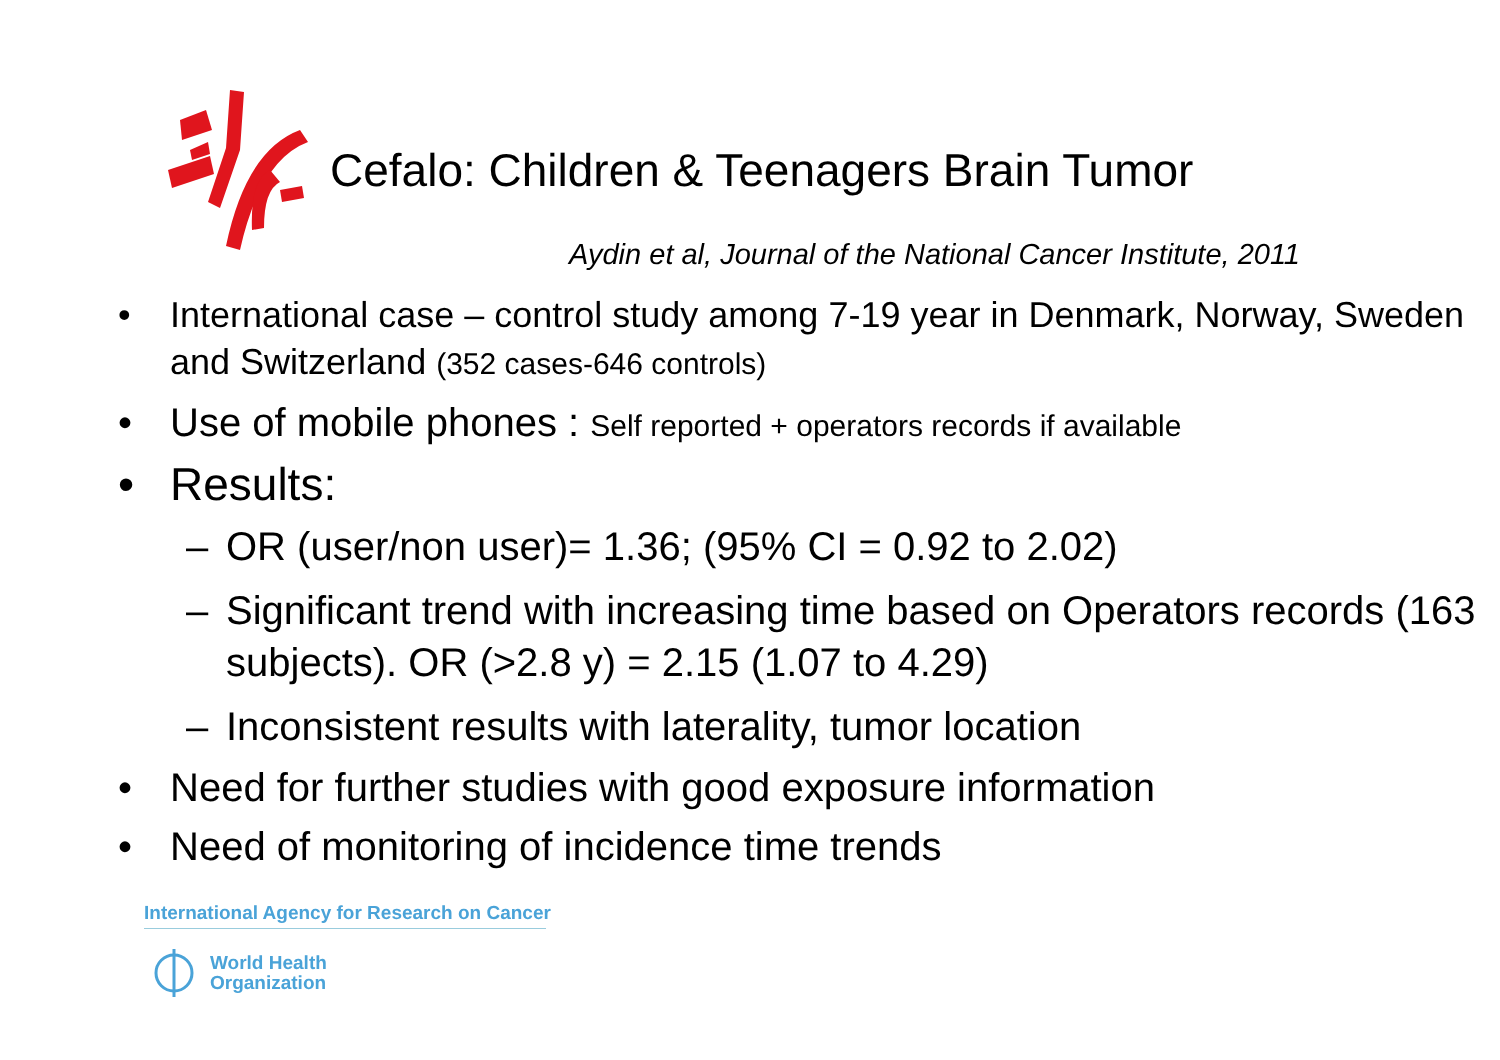Cefalo: Children & Teenagers Brain Tumor
Aydin et al, Journal of the National Cancer Institute, 2011
• International case – control study among 7-19 year in Denmark, Norway, Sweden and Switzerland (352 cases-646 controls)
• Use of mobile phones : Self reported + operators records if available
• Results:
– OR (user/non user)= 1.36; (95% CI = 0.92 to 2.02)
– Significant trend with increasing time based on Operators records (163 subjects). OR (>2.8 y) = 2.15 (1.07 to 4.29)
– Inconsistent results with laterality, tumor location
• Need for further studies with good exposure information
• Need of monitoring of incidence time trends
International Agency for Research on Cancer
World Health
Organization